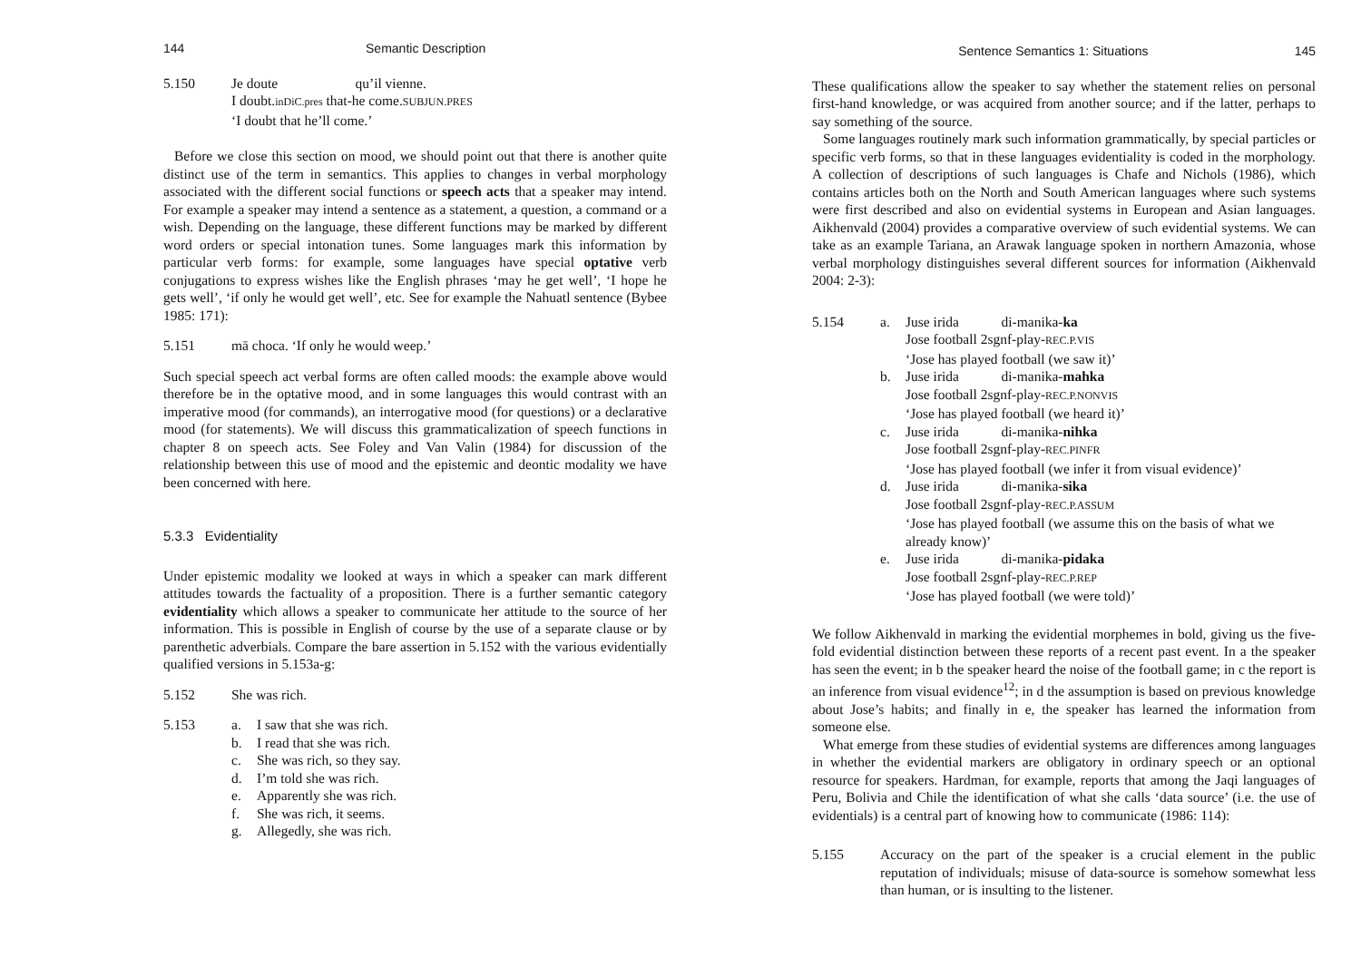144 Semantic Description
5.150 Je doute qu’il vienne.
I doubt.inDiC.pres that-he come.SUBJUN.PRES
‘I doubt that he’ll come.’
Before we close this section on mood, we should point out that there is another quite distinct use of the term in semantics. This applies to changes in verbal morphology associated with the different social functions or speech acts that a speaker may intend. For example a speaker may intend a sentence as a statement, a question, a command or a wish. Depending on the language, these different functions may be marked by different word orders or special intonation tunes. Some languages mark this information by particular verb forms: for example, some languages have special optative verb conjugations to express wishes like the English phrases ‘may he get well’, ‘I hope he gets well’, ‘if only he would get well’, etc. See for example the Nahuatl sentence (Bybee 1985: 171):
5.151 mā choca. ‘If only he would weep.’
Such special speech act verbal forms are often called moods: the example above would therefore be in the optative mood, and in some languages this would contrast with an imperative mood (for commands), an interrogative mood (for questions) or a declarative mood (for statements). We will discuss this grammaticalization of speech functions in chapter 8 on speech acts. See Foley and Van Valin (1984) for discussion of the relationship between this use of mood and the epistemic and deontic modality we have been concerned with here.
5.3.3 Evidentiality
Under epistemic modality we looked at ways in which a speaker can mark different attitudes towards the factuality of a proposition. There is a further semantic category evidentiality which allows a speaker to communicate her attitude to the source of her information. This is possible in English of course by the use of a separate clause or by parenthetic adverbials. Compare the bare assertion in 5.152 with the various evidentially qualified versions in 5.153a-g:
5.152 She was rich.
5.153 a. I saw that she was rich.
b. I read that she was rich.
c. She was rich, so they say.
d. I’m told she was rich.
e. Apparently she was rich.
f. She was rich, it seems.
g. Allegedly, she was rich.
Sentence Semantics 1: Situations 145
These qualifications allow the speaker to say whether the statement relies on personal first-hand knowledge, or was acquired from another source; and if the latter, perhaps to say something of the source.
Some languages routinely mark such information grammatically, by special particles or specific verb forms, so that in these languages evidentiality is coded in the morphology. A collection of descriptions of such languages is Chafe and Nichols (1986), which contains articles both on the North and South American languages where such systems were first described and also on evidential systems in European and Asian languages. Aikhenvald (2004) provides a comparative overview of such evidential systems. We can take as an example Tariana, an Arawak language spoken in northern Amazonia, whose verbal morphology distinguishes several different sources for information (Aikhenvald 2004: 2-3):
5.154 a. Juse irida di-manika-ka
Jose football 2sgnf-play-REC.P.VIS
‘Jose has played football (we saw it)’
b. Juse irida di-manika-mahka
Jose football 2sgnf-play-REC.P.NONVIS
‘Jose has played football (we heard it)’
c. Juse irida di-manika-nihka
Jose football 2sgnf-play-REC.PINFR
‘Jose has played football (we infer it from visual evidence)’
d. Juse irida di-manika-sika
Jose football 2sgnf-play-REC.P.ASSUM
‘Jose has played football (we assume this on the basis of what we already know)’
e. Juse irida di-manika-pidaka
Jose football 2sgnf-play-REC.P.REP
‘Jose has played football (we were told)’
We follow Aikhenvald in marking the evidential morphemes in bold, giving us the five-fold evidential distinction between these reports of a recent past event. In a the speaker has seen the event; in b the speaker heard the noise of the football game; in c the report is an inference from visual evidence<sup>12</sup>; in d the assumption is based on previous knowledge about Jose’s habits; and finally in e, the speaker has learned the information from someone else.
What emerge from these studies of evidential systems are differences among languages in whether the evidential markers are obligatory in ordinary speech or an optional resource for speakers. Hardman, for example, reports that among the Jaqi languages of Peru, Bolivia and Chile the identification of what she calls ‘data source’ (i.e. the use of evidentials) is a central part of knowing how to communicate (1986: 114):
5.155 Accuracy on the part of the speaker is a crucial element in the public reputation of individuals; misuse of data-source is somehow somewhat less than human, or is insulting to the listener.